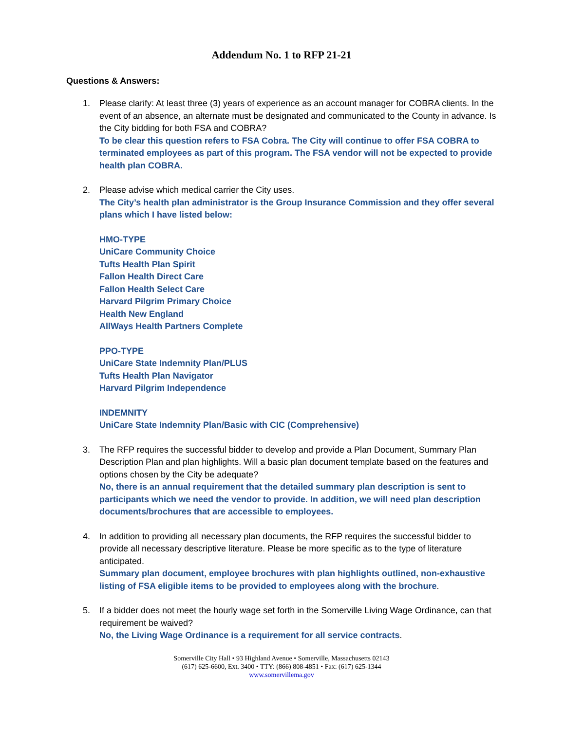Addendum No. 1 to RFP 21-21
Questions & Answers:
1. Please clarify: At least three (3) years of experience as an account manager for COBRA clients. In the event of an absence, an alternate must be designated and communicated to the County in advance. Is the City bidding for both FSA and COBRA?
To be clear this question refers to FSA Cobra. The City will continue to offer FSA COBRA to terminated employees as part of this program. The FSA vendor will not be expected to provide health plan COBRA.
2. Please advise which medical carrier the City uses.
The City’s health plan administrator is the Group Insurance Commission and they offer several plans which I have listed below:
HMO-TYPE
UniCare Community Choice
Tufts Health Plan Spirit
Fallon Health Direct Care
Fallon Health Select Care
Harvard Pilgrim Primary Choice
Health New England
AllWays Health Partners Complete
PPO-TYPE
UniCare State Indemnity Plan/PLUS
Tufts Health Plan Navigator
Harvard Pilgrim Independence
INDEMNITY
UniCare State Indemnity Plan/Basic with CIC (Comprehensive)
3. The RFP requires the successful bidder to develop and provide a Plan Document, Summary Plan Description Plan and plan highlights. Will a basic plan document template based on the features and options chosen by the City be adequate?
No, there is an annual requirement that the detailed summary plan description is sent to participants which we need the vendor to provide. In addition, we will need plan description documents/brochures that are accessible to employees.
4. In addition to providing all necessary plan documents, the RFP requires the successful bidder to provide all necessary descriptive literature. Please be more specific as to the type of literature anticipated.
Summary plan document, employee brochures with plan highlights outlined, non-exhaustive listing of FSA eligible items to be provided to employees along with the brochure.
5. If a bidder does not meet the hourly wage set forth in the Somerville Living Wage Ordinance, can that requirement be waived?
No, the Living Wage Ordinance is a requirement for all service contracts.
Somerville City Hall • 93 Highland Avenue • Somerville, Massachusetts 02143
(617) 625-6600, Ext. 3400 • TTY: (866) 808-4851 • Fax: (617) 625-1344
www.somervillema.gov